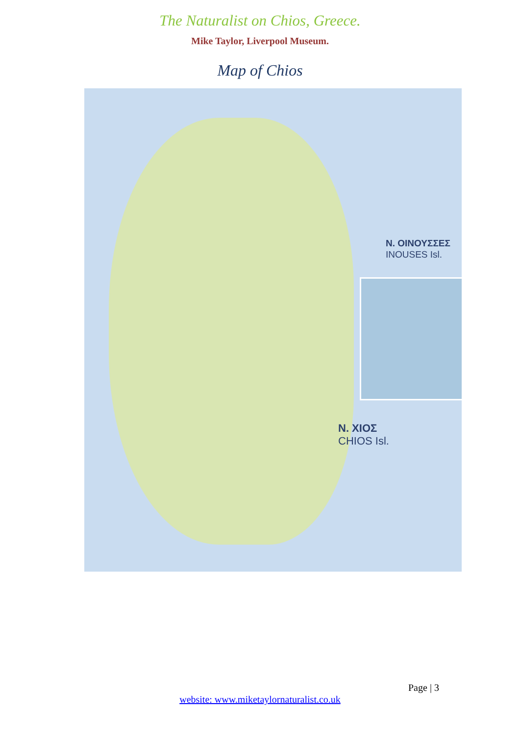The Naturalist on Chios, Greece.
Mike Taylor, Liverpool Museum.
Map of Chios
N. ΟΙΝΟΥΣΣΕΣ
INOUSES Isl.
N. ΧΙΟΣ
CHIOS Isl.
Page | 3
website: www.miketaylornaturalist.co.uk